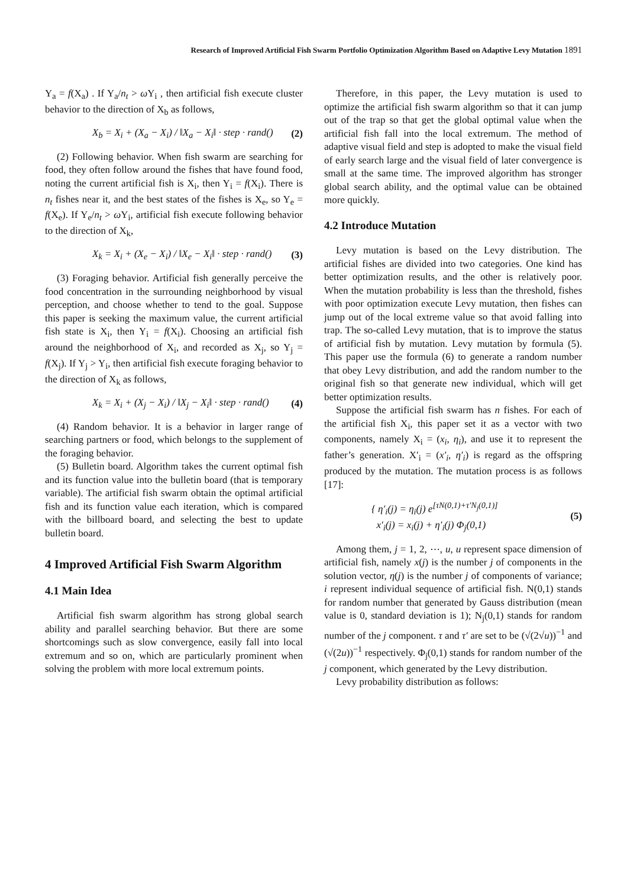Research of Improved Artificial Fish Swarm Portfolio Optimization Algorithm Based on Adaptive Levy Mutation 1891
Y<sub>a</sub> = f(X<sub>a</sub>) . If Y<sub>a</sub>/n<sub>t</sub> > ω Y<sub>i</sub> , then artificial fish execute cluster behavior to the direction of X<sub>b</sub> as follows,
X<sub>b</sub> = X<sub>i</sub> + (X<sub>a</sub> − X<sub>i</sub>) / ‖X<sub>a</sub> − X<sub>i</sub>‖ · step · rand() (2)
(2) Following behavior. When fish swarm are searching for food, they often follow around the fishes that have found food, noting the current artificial fish is X<sub>i</sub>, then Y<sub>i</sub> = f(X<sub>i</sub>). There is n<sub>t</sub> fishes near it, and the best states of the fishes is X<sub>e</sub>, so Y<sub>e</sub> = f(X<sub>e</sub>). If Y<sub>e</sub>/n<sub>t</sub> > ω Y<sub>i</sub>, artificial fish execute following behavior to the direction of X<sub>k</sub>,
X<sub>k</sub> = X<sub>i</sub> + (X<sub>e</sub> − X<sub>i</sub>) / ‖X<sub>e</sub> − X<sub>i</sub>‖ · step · rand() (3)
(3) Foraging behavior. Artificial fish generally perceive the food concentration in the surrounding neighborhood by visual perception, and choose whether to tend to the goal. Suppose this paper is seeking the maximum value, the current artificial fish state is X<sub>i</sub>, then Y<sub>i</sub> = f(X<sub>i</sub>). Choosing an artificial fish around the neighborhood of X<sub>i</sub>, and recorded as X<sub>j</sub>, so Y<sub>j</sub> = f(X<sub>j</sub>). If Y<sub>j</sub> > Y<sub>i</sub>, then artificial fish execute foraging behavior to the direction of X<sub>k</sub> as follows,
X<sub>k</sub> = X<sub>i</sub> + (X<sub>j</sub> − X<sub>i</sub>) / ‖X<sub>j</sub> − X<sub>i</sub>‖ · step · rand() (4)
(4) Random behavior. It is a behavior in larger range of searching partners or food, which belongs to the supplement of the foraging behavior.
(5) Bulletin board. Algorithm takes the current optimal fish and its function value into the bulletin board (that is temporary variable). The artificial fish swarm obtain the optimal artificial fish and its function value each iteration, which is compared with the billboard board, and selecting the best to update bulletin board.
4 Improved Artificial Fish Swarm Algorithm
4.1 Main Idea
Artificial fish swarm algorithm has strong global search ability and parallel searching behavior. But there are some shortcomings such as slow convergence, easily fall into local extremum and so on, which are particularly prominent when solving the problem with more local extremum points.
Therefore, in this paper, the Levy mutation is used to optimize the artificial fish swarm algorithm so that it can jump out of the trap so that get the global optimal value when the artificial fish fall into the local extremum. The method of adaptive visual field and step is adopted to make the visual field of early search large and the visual field of later convergence is small at the same time. The improved algorithm has stronger global search ability, and the optimal value can be obtained more quickly.
4.2 Introduce Mutation
Levy mutation is based on the Levy distribution. The artificial fishes are divided into two categories. One kind has better optimization results, and the other is relatively poor. When the mutation probability is less than the threshold, fishes with poor optimization execute Levy mutation, then fishes can jump out of the local extreme value so that avoid falling into trap. The so-called Levy mutation, that is to improve the status of artificial fish by mutation. Levy mutation by formula (5). This paper use the formula (6) to generate a random number that obey Levy distribution, and add the random number to the original fish so that generate new individual, which will get better optimization results.
Suppose the artificial fish swarm has n fishes. For each of the artificial fish X<sub>i</sub>, this paper set it as a vector with two components, namely X<sub>i</sub> = (x<sub>i</sub>, η<sub>i</sub>), and use it to represent the father’s generation. X′<sub>i</sub> = (x′<sub>i</sub>, η′<sub>i</sub>) is regard as the offspring produced by the mutation. The mutation process is as follows [17]:
{ η′<sub>i</sub>(j) = η<sub>i</sub>(j) e<sup>[τN(0,1)+τ′N<sub>j</sub>(0,1)]</sup>
x′<sub>i</sub>(j) = x<sub>i</sub>(j) + η′<sub>i</sub>(j) Φ<sub>j</sub>(0,1) (5)
Among them, j = 1, 2, ⋯, u, u represent space dimension of artificial fish, namely x(j) is the number j of components in the solution vector, η(j) is the number j of components of variance; i represent individual sequence of artificial fish. N(0,1) stands for random number that generated by Gauss distribution (mean value is 0, standard deviation is 1); N<sub>j</sub>(0,1) stands for random number of the j component. τ and τ′ are set to be (√(2√u))<sup>−1</sup> and (√(2u))<sup>−1</sup> respectively. Φ<sub>j</sub>(0,1) stands for random number of the j component, which generated by the Levy distribution.
Levy probability distribution as follows: